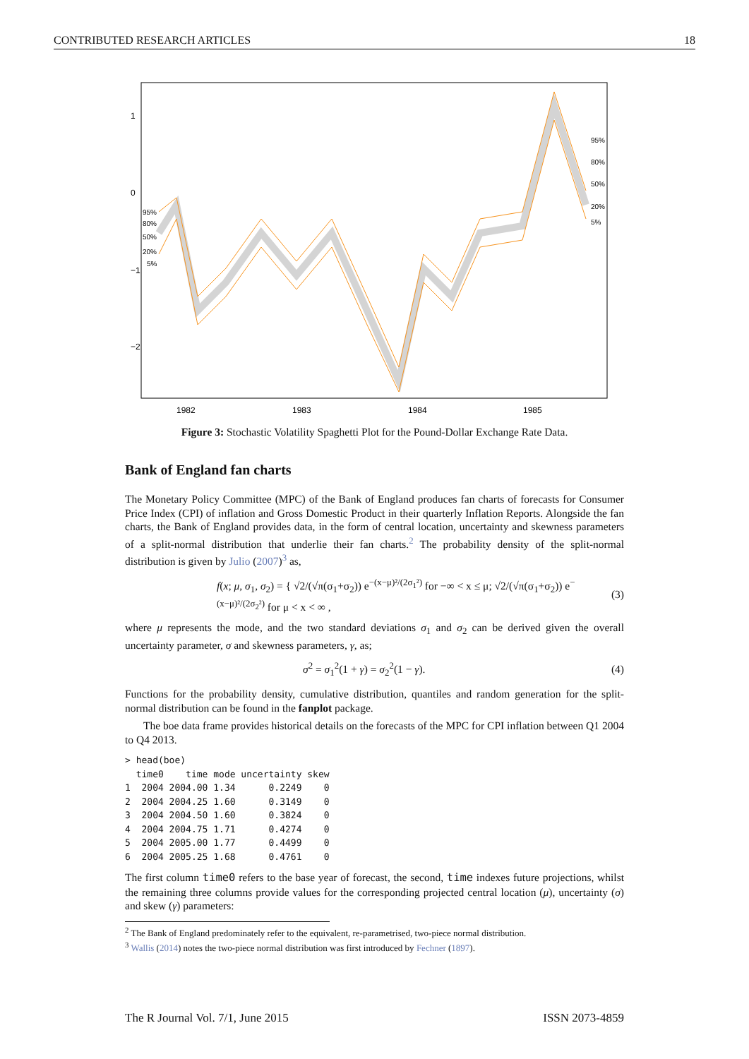CONTRIBUTED RESEARCH ARTICLES 18
1982
1983
1984
1985
1
0
−1
−2
95%
80%
50%
20%
5%
95%
80%
50%
20%
5%
Figure 3: Stochastic Volatility Spaghetti Plot for the Pound-Dollar Exchange Rate Data.
Bank of England fan charts
The Monetary Policy Committee (MPC) of the Bank of England produces fan charts of forecasts for Consumer Price Index (CPI) of inflation and Gross Domestic Product in their quarterly Inflation Reports. Alongside the fan charts, the Bank of England provides data, in the form of central location, uncertainty and skewness parameters of a split-normal distribution that underlie their fan charts.<sup>2</sup> The probability density of the split-normal distribution is given by Julio (2007)<sup>3</sup> as,
f(x; μ, σ<sub>1</sub>, σ<sub>2</sub>) = { √2/(√π(σ<sub>1</sub>+σ<sub>2</sub>)) e<sup>−(x−μ)²/(2σ<sub>1</sub>²)</sup> for −∞ < x ≤ μ; √2/(√π(σ<sub>1</sub>+σ<sub>2</sub>)) e<sup>−(x−μ)²/(2σ<sub>2</sub>²)</sup> for μ < x < ∞ , (3)
where μ represents the mode, and the two standard deviations σ<sub>1</sub> and σ<sub>2</sub> can be derived given the overall uncertainty parameter, σ and skewness parameters, γ, as;
σ<sup>2</sup> = σ<sub>1</sub><sup>2</sup>(1 + γ) = σ<sub>2</sub><sup>2</sup>(1 − γ). (4)
Functions for the probability density, cumulative distribution, quantiles and random generation for the split-normal distribution can be found in the fanplot package.
The boe data frame provides historical details on the forecasts of the MPC for CPI inflation between Q1 2004 to Q4 2013.
> head(boe)
  time0    time mode uncertainty skew
1  2004 2004.00 1.34      0.2249    0
2  2004 2004.25 1.60      0.3149    0
3  2004 2004.50 1.60      0.3824    0
4  2004 2004.75 1.71      0.4274    0
5  2004 2005.00 1.77      0.4499    0
6  2004 2005.25 1.68      0.4761    0
The first column time0 refers to the base year of forecast, the second, time indexes future projections, whilst the remaining three columns provide values for the corresponding projected central location (μ), uncertainty (σ) and skew (γ) parameters:
<sup>2</sup> The Bank of England predominately refer to the equivalent, re-parametrised, two-piece normal distribution.
<sup>3</sup> Wallis (2014) notes the two-piece normal distribution was first introduced by Fechner (1897).
The R Journal Vol. 7/1, June 2015 ISSN 2073-4859